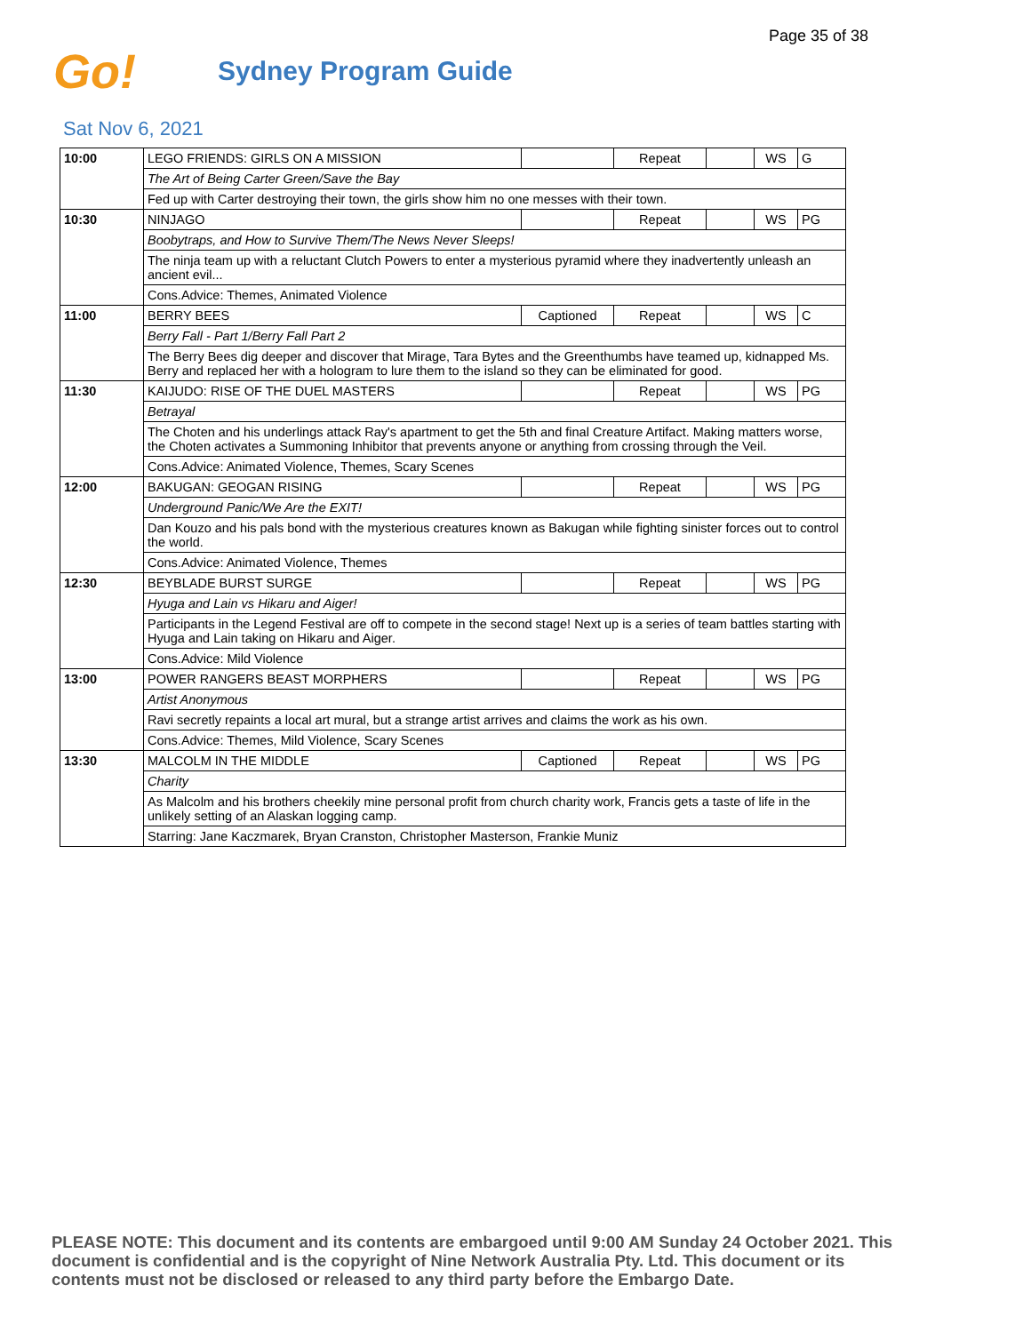Page 35 of 38
Go!
Sydney Program Guide
Sat Nov 6, 2021
| 10:00 | LEGO FRIENDS: GIRLS ON A MISSION | | Repeat | | WS | G |
| | The Art of Being Carter Green/Save the Bay | | | | | |
| | Fed up with Carter destroying their town, the girls show him no one messes with their town. | | | | | |
| 10:30 | NINJAGO | | Repeat | | WS | PG |
| | Boobytraps, and How to Survive Them/The News Never Sleeps! | | | | | |
| | The ninja team up with a reluctant Clutch Powers to enter a mysterious pyramid where they inadvertently unleash an ancient evil... | | | | | |
| | Cons.Advice: Themes, Animated Violence | | | | | |
| 11:00 | BERRY BEES | Captioned | Repeat | | WS | C |
| | Berry Fall - Part 1/Berry Fall Part 2 | | | | | |
| | The Berry Bees dig deeper and discover that Mirage, Tara Bytes and the Greenthumbs have teamed up, kidnapped Ms. Berry and replaced her with a hologram to lure them to the island so they can be eliminated for good. | | | | | |
| 11:30 | KAIJUDO: RISE OF THE DUEL MASTERS | | Repeat | | WS | PG |
| | Betrayal | | | | | |
| | The Choten and his underlings attack Ray's apartment to get the 5th and final Creature Artifact. Making matters worse, the Choten activates a Summoning Inhibitor that prevents anyone or anything from crossing through the Veil. | | | | | |
| | Cons.Advice: Animated Violence, Themes, Scary Scenes | | | | | |
| 12:00 | BAKUGAN: GEOGAN RISING | | Repeat | | WS | PG |
| | Underground Panic/We Are the EXIT! | | | | | |
| | Dan Kouzo and his pals bond with the mysterious creatures known as Bakugan while fighting sinister forces out to control the world. | | | | | |
| | Cons.Advice: Animated Violence, Themes | | | | | |
| 12:30 | BEYBLADE BURST SURGE | | Repeat | | WS | PG |
| | Hyuga and Lain vs Hikaru and Aiger! | | | | | |
| | Participants in the Legend Festival are off to compete in the second stage! Next up is a series of team battles starting with Hyuga and Lain taking on Hikaru and Aiger. | | | | | |
| | Cons.Advice: Mild Violence | | | | | |
| 13:00 | POWER RANGERS BEAST MORPHERS | | Repeat | | WS | PG |
| | Artist Anonymous | | | | | |
| | Ravi secretly repaints a local art mural, but a strange artist arrives and claims the work as his own. | | | | | |
| | Cons.Advice: Themes, Mild Violence, Scary Scenes | | | | | |
| 13:30 | MALCOLM IN THE MIDDLE | Captioned | Repeat | | WS | PG |
| | Charity | | | | | |
| | As Malcolm and his brothers cheekily mine personal profit from church charity work, Francis gets a taste of life in the unlikely setting of an Alaskan logging camp. | | | | | |
| | Starring: Jane Kaczmarek, Bryan Cranston, Christopher Masterson, Frankie Muniz | | | | | |
PLEASE NOTE: This document and its contents are embargoed until 9:00 AM Sunday 24 October 2021. This document is confidential and is the copyright of Nine Network Australia Pty. Ltd. This document or its contents must not be disclosed or released to any third party before the Embargo Date.